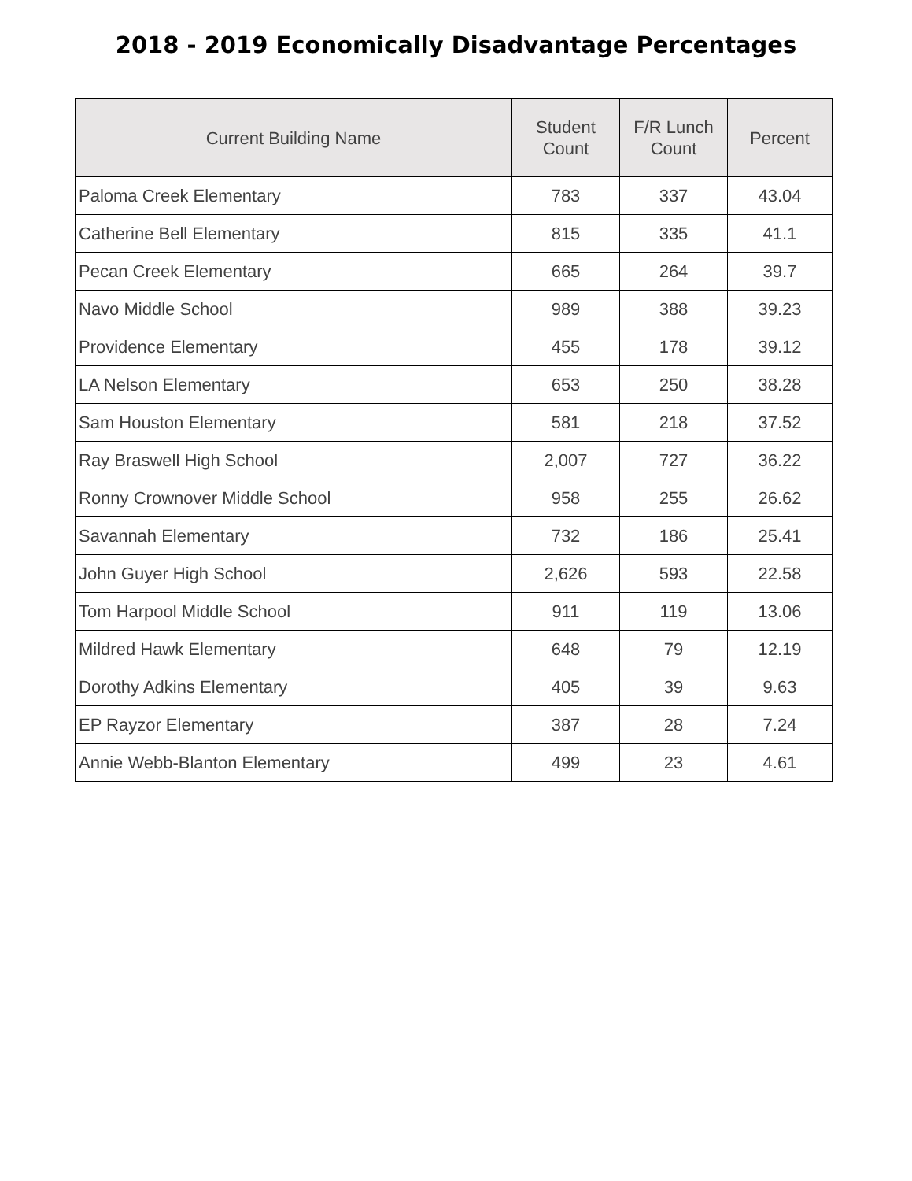2018 - 2019 Economically Disadvantage Percentages
| Current Building Name | Student Count | F/R Lunch Count | Percent |
| --- | --- | --- | --- |
| Paloma Creek Elementary | 783 | 337 | 43.04 |
| Catherine Bell Elementary | 815 | 335 | 41.1 |
| Pecan Creek Elementary | 665 | 264 | 39.7 |
| Navo Middle School | 989 | 388 | 39.23 |
| Providence Elementary | 455 | 178 | 39.12 |
| LA Nelson Elementary | 653 | 250 | 38.28 |
| Sam Houston Elementary | 581 | 218 | 37.52 |
| Ray Braswell High School | 2,007 | 727 | 36.22 |
| Ronny Crownover Middle School | 958 | 255 | 26.62 |
| Savannah Elementary | 732 | 186 | 25.41 |
| John Guyer High School | 2,626 | 593 | 22.58 |
| Tom Harpool Middle School | 911 | 119 | 13.06 |
| Mildred Hawk Elementary | 648 | 79 | 12.19 |
| Dorothy Adkins Elementary | 405 | 39 | 9.63 |
| EP Rayzor Elementary | 387 | 28 | 7.24 |
| Annie Webb-Blanton Elementary | 499 | 23 | 4.61 |